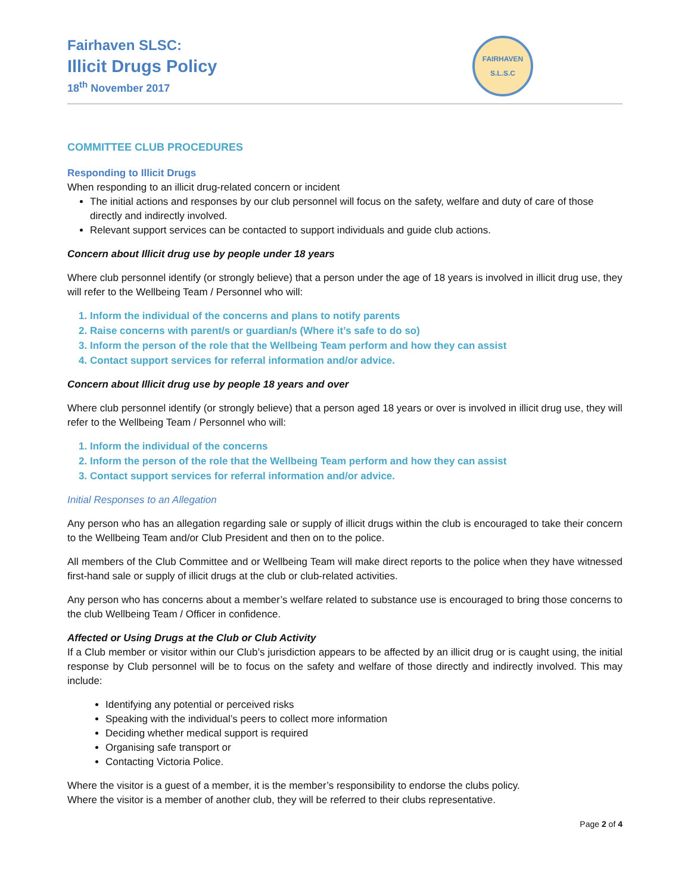Fairhaven SLSC:
Illicit Drugs Policy
18<sup>th</sup> November 2017
FAIRHAVEN
S.L.S.C
COMMITTEE CLUB PROCEDURES
Responding to Illicit Drugs
When responding to an illicit drug-related concern or incident
The initial actions and responses by our club personnel will focus on the safety, welfare and duty of care of those directly and indirectly involved.
Relevant support services can be contacted to support individuals and guide club actions.
Concern about Illicit drug use by people under 18 years
Where club personnel identify (or strongly believe) that a person under the age of 18 years is involved in illicit drug use, they will refer to the Wellbeing Team / Personnel who will:
1. Inform the individual of the concerns and plans to notify parents
2. Raise concerns with parent/s or guardian/s (Where it’s safe to do so)
3. Inform the person of the role that the Wellbeing Team perform and how they can assist
4. Contact support services for referral information and/or advice.
Concern about Illicit drug use by people 18 years and over
Where club personnel identify (or strongly believe) that a person aged 18 years or over is involved in illicit drug use, they will refer to the Wellbeing Team / Personnel who will:
1. Inform the individual of the concerns
2. Inform the person of the role that the Wellbeing Team perform and how they can assist
3. Contact support services for referral information and/or advice.
Initial Responses to an Allegation
Any person who has an allegation regarding sale or supply of illicit drugs within the club is encouraged to take their concern to the Wellbeing Team and/or Club President and then on to the police.
All members of the Club Committee and or Wellbeing Team will make direct reports to the police when they have witnessed first-hand sale or supply of illicit drugs at the club or club-related activities.
Any person who has concerns about a member’s welfare related to substance use is encouraged to bring those concerns to the club Wellbeing Team / Officer in confidence.
Affected or Using Drugs at the Club or Club Activity
If a Club member or visitor within our Club’s jurisdiction appears to be affected by an illicit drug or is caught using, the initial response by Club personnel will be to focus on the safety and welfare of those directly and indirectly involved. This may include:
Identifying any potential or perceived risks
Speaking with the individual’s peers to collect more information
Deciding whether medical support is required
Organising safe transport or
Contacting Victoria Police.
Where the visitor is a guest of a member, it is the member’s responsibility to endorse the clubs policy.
Where the visitor is a member of another club, they will be referred to their clubs representative.
Page 2 of 4